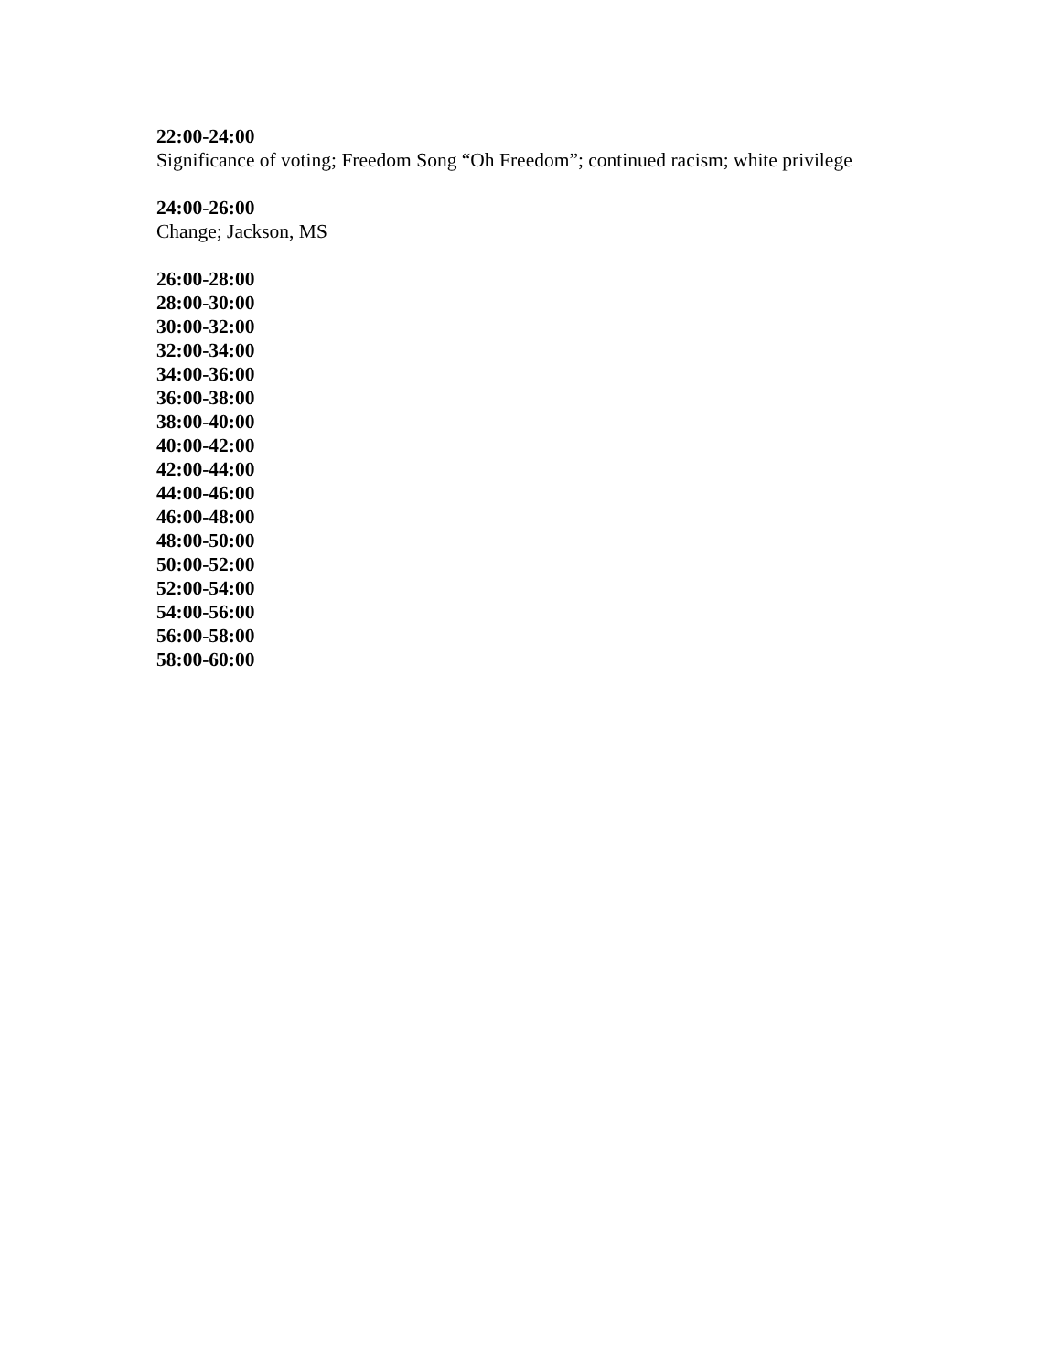22:00-24:00
Significance of voting; Freedom Song “Oh Freedom”; continued racism; white privilege
24:00-26:00
Change; Jackson, MS
26:00-28:00
28:00-30:00
30:00-32:00
32:00-34:00
34:00-36:00
36:00-38:00
38:00-40:00
40:00-42:00
42:00-44:00
44:00-46:00
46:00-48:00
48:00-50:00
50:00-52:00
52:00-54:00
54:00-56:00
56:00-58:00
58:00-60:00